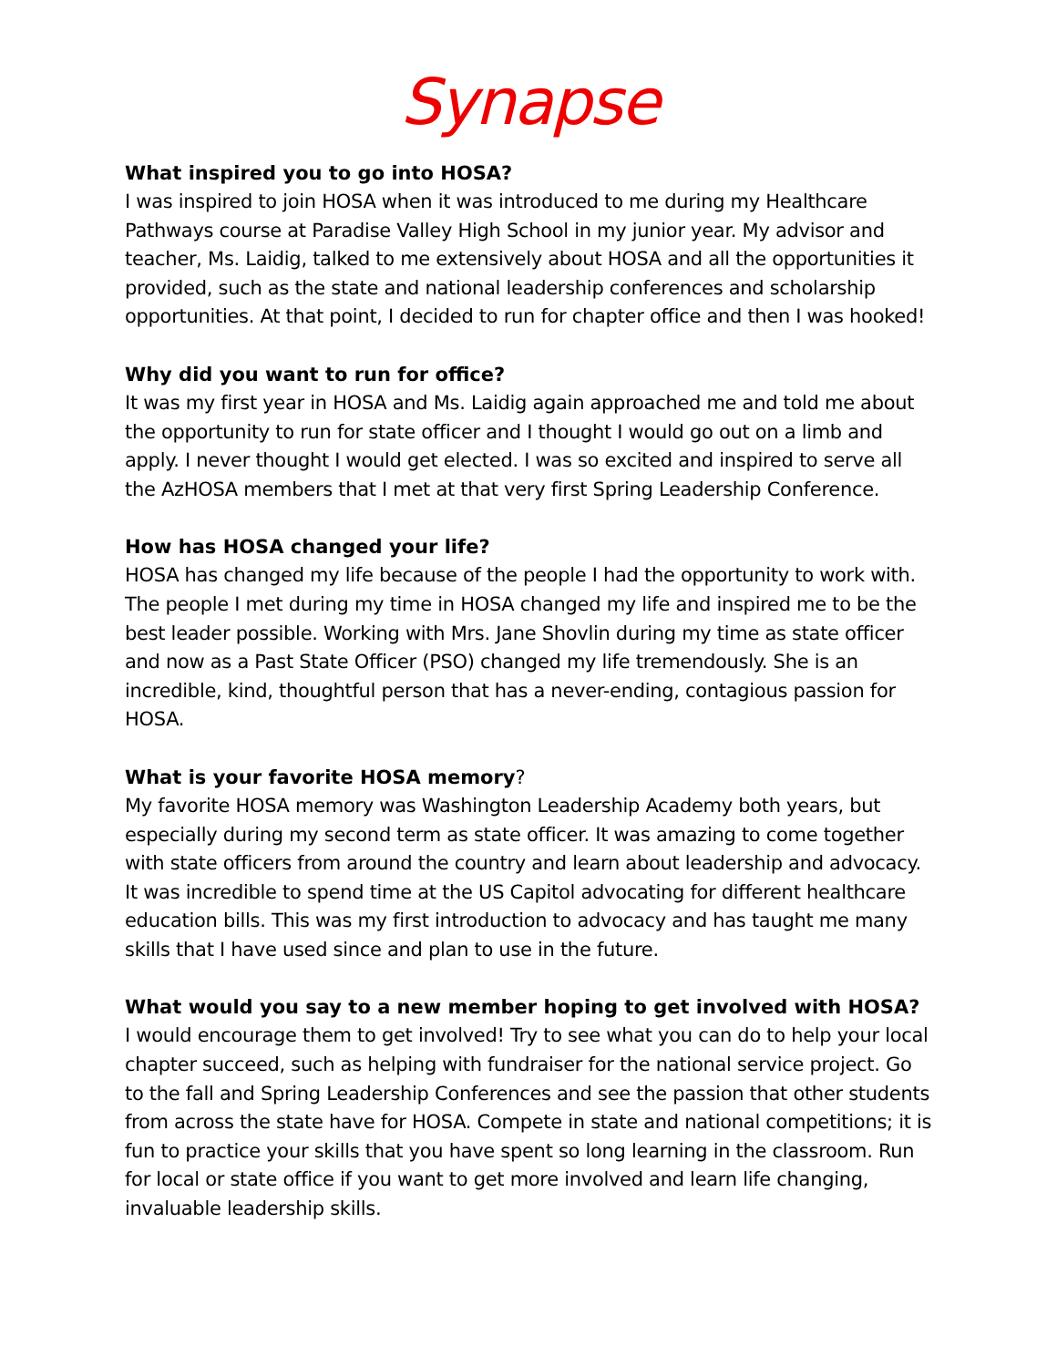Synapse
What inspired you to go into HOSA?
I was inspired to join HOSA when it was introduced to me during my Healthcare Pathways course at Paradise Valley High School in my junior year. My advisor and teacher, Ms. Laidig, talked to me extensively about HOSA and all the opportunities it provided, such as the state and national leadership conferences and scholarship opportunities. At that point, I decided to run for chapter office and then I was hooked!
Why did you want to run for office?
It was my first year in HOSA and Ms. Laidig again approached me and told me about the opportunity to run for state officer and I thought I would go out on a limb and apply. I never thought I would get elected. I was so excited and inspired to serve all the AzHOSA members that I met at that very first Spring Leadership Conference.
How has HOSA changed your life?
HOSA has changed my life because of the people I had the opportunity to work with. The people I met during my time in HOSA changed my life and inspired me to be the best leader possible. Working with Mrs. Jane Shovlin during my time as state officer and now as a Past State Officer (PSO) changed my life tremendously. She is an incredible, kind, thoughtful person that has a never-ending, contagious passion for HOSA.
What is your favorite HOSA memory?
My favorite HOSA memory was Washington Leadership Academy both years, but especially during my second term as state officer. It was amazing to come together with state officers from around the country and learn about leadership and advocacy. It was incredible to spend time at the US Capitol advocating for different healthcare education bills. This was my first introduction to advocacy and has taught me many skills that I have used since and plan to use in the future.
What would you say to a new member hoping to get involved with HOSA?
I would encourage them to get involved! Try to see what you can do to help your local chapter succeed, such as helping with fundraiser for the national service project. Go to the fall and Spring Leadership Conferences and see the passion that other students from across the state have for HOSA. Compete in state and national competitions; it is fun to practice your skills that you have spent so long learning in the classroom. Run for local or state office if you want to get more involved and learn life changing, invaluable leadership skills.